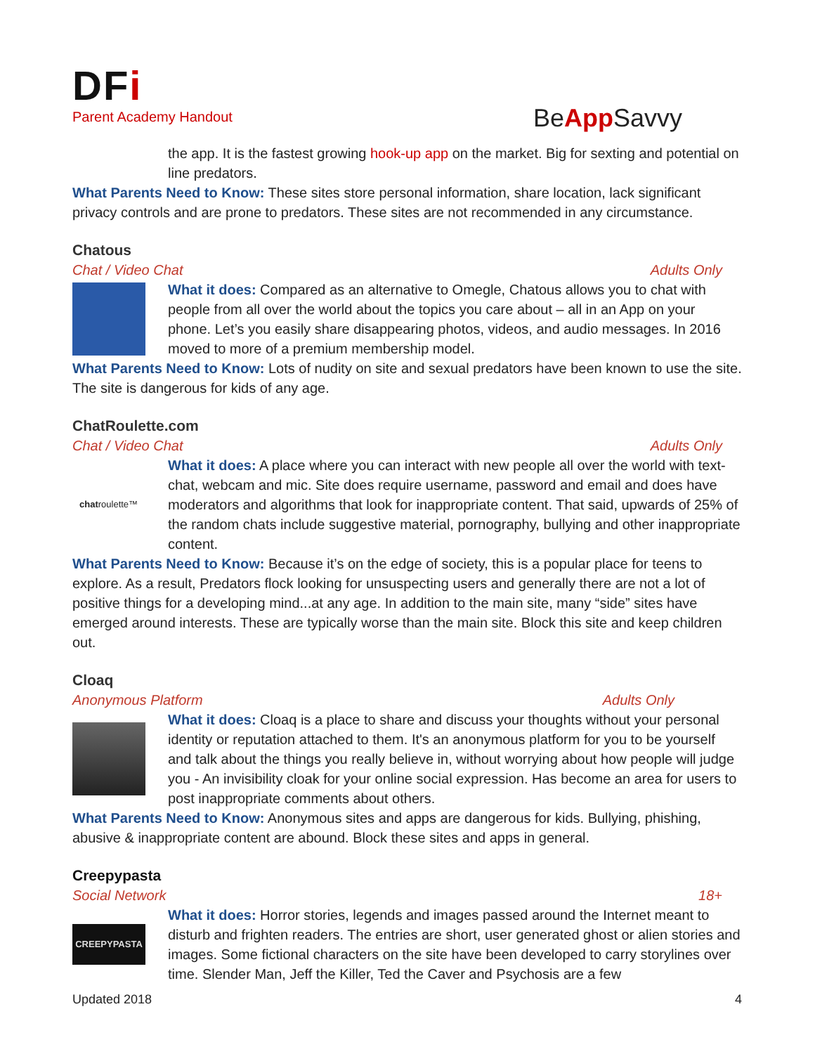DFi
Parent Academy Handout
BeApp Savvy
the app. It is the fastest growing hook-up app on the market. Big for sexting and potential on line predators.
What Parents Need to Know: These sites store personal information, share location, lack significant privacy controls and are prone to predators. These sites are not recommended in any circumstance.
Chatous
Chat / Video Chat Adults Only
What it does: Compared as an alternative to Omegle, Chatous allows you to chat with people from all over the world about the topics you care about – all in an App on your phone. Let’s you easily share disappearing photos, videos, and audio messages. In 2016 moved to more of a premium membership model.
What Parents Need to Know: Lots of nudity on site and sexual predators have been known to use the site. The site is dangerous for kids of any age.
ChatRoulette.com
Chat / Video Chat Adults Only
chatroulette™
What it does: A place where you can interact with new people all over the world with text-chat, webcam and mic. Site does require username, password and email and does have moderators and algorithms that look for inappropriate content. That said, upwards of 25% of the random chats include suggestive material, pornography, bullying and other inappropriate content.
What Parents Need to Know: Because it’s on the edge of society, this is a popular place for teens to explore. As a result, Predators flock looking for unsuspecting users and generally there are not a lot of positive things for a developing mind...at any age. In addition to the main site, many “side” sites have emerged around interests. These are typically worse than the main site. Block this site and keep children out.
Cloaq
Anonymous Platform Adults Only
What it does: Cloaq is a place to share and discuss your thoughts without your personal identity or reputation attached to them. It's an anonymous platform for you to be yourself and talk about the things you really believe in, without worrying about how people will judge you - An invisibility cloak for your online social expression. Has become an area for users to post inappropriate comments about others.
What Parents Need to Know: Anonymous sites and apps are dangerous for kids. Bullying, phishing, abusive & inappropriate content are abound. Block these sites and apps in general.
Creepypasta
Social Network 18+
CREEPYPASTA
What it does: Horror stories, legends and images passed around the Internet meant to disturb and frighten readers. The entries are short, user generated ghost or alien stories and images. Some fictional characters on the site have been developed to carry storylines over time. Slender Man, Jeff the Killer, Ted the Caver and Psychosis are a few
Updated 2018 4